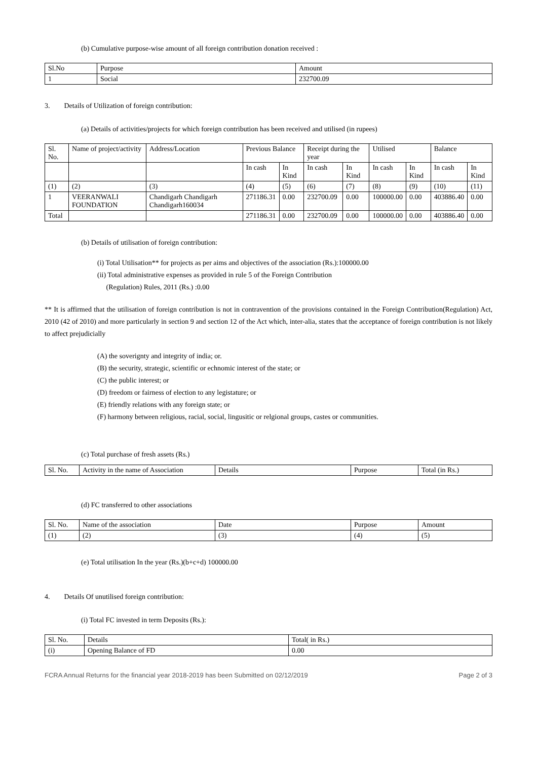(b) Cumulative purpose-wise amount of all foreign contribution donation received :
| Sl.No | Purpose | Amount |
| --- | --- | --- |
| 1 | Social | 232700.09 |
3. Details of Utilization of foreign contribution:
(a) Details of activities/projects for which foreign contribution has been received and utilised (in rupees)
| Sl. No. | Name of project/activity | Address/Location | Previous Balance | | Receipt during the year | | Utilised | | Balance | |
| | | | In cash | In Kind | In cash | In Kind | In cash | In Kind | In cash | In Kind |
| (1) | (2) | (3) | (4) | (5) | (6) | (7) | (8) | (9) | (10) | (11) |
| 1 | VEERANWALI FOUNDATION | Chandigarh Chandigarh Chandigarh160034 | 271186.31 | 0.00 | 232700.09 | 0.00 | 100000.00 | 0.00 | 403886.40 | 0.00 |
| Total | | | 271186.31 | 0.00 | 232700.09 | 0.00 | 100000.00 | 0.00 | 403886.40 | 0.00 |
(b) Details of utilisation of foreign contribution:
(i) Total Utilisation** for projects as per aims and objectives of the association (Rs.):100000.00
(ii) Total administrative expenses as provided in rule 5 of the Foreign Contribution
(Regulation) Rules, 2011 (Rs.) :0.00
** It is affirmed that the utilisation of foreign contribution is not in contravention of the provisions contained in the Foreign Contribution(Regulation) Act, 2010 (42 of 2010) and more particularly in section 9 and section 12 of the Act which, inter-alia, states that the acceptance of foreign contribution is not likely to affect prejudicially
(A) the soverignty and integrity of india; or.
(B) the security, strategic, scientific or echnomic interest of the state; or
(C) the public interest; or
(D) freedom or fairness of election to any legistature; or
(E) friendly relations with any foreign state; or
(F) harmony between religious, racial, social, lingusitic or relgional groups, castes or communities.
(c) Total purchase of fresh assets (Rs.)
| Sl. No. | Activity in the name of Association | Details | Purpose | Total (in Rs.) |
(d) FC transferred to other associations
| Sl. No. | Name of the association | Date | Purpose | Amount |
| (1) | (2) | (3) | (4) | (5) |
(e) Total utilisation In the year (Rs.)(b+c+d) 100000.00
4. Details Of unutilised foreign contribution:
(i) Total FC invested in term Deposits (Rs.):
| Sl. No. | Details | Total( in Rs.) |
| (i) | Opening Balance of FD | 0.00 |
FCRA Annual Returns for the financial year 2018-2019 has been Submitted on 02/12/2019 Page 2 of 3